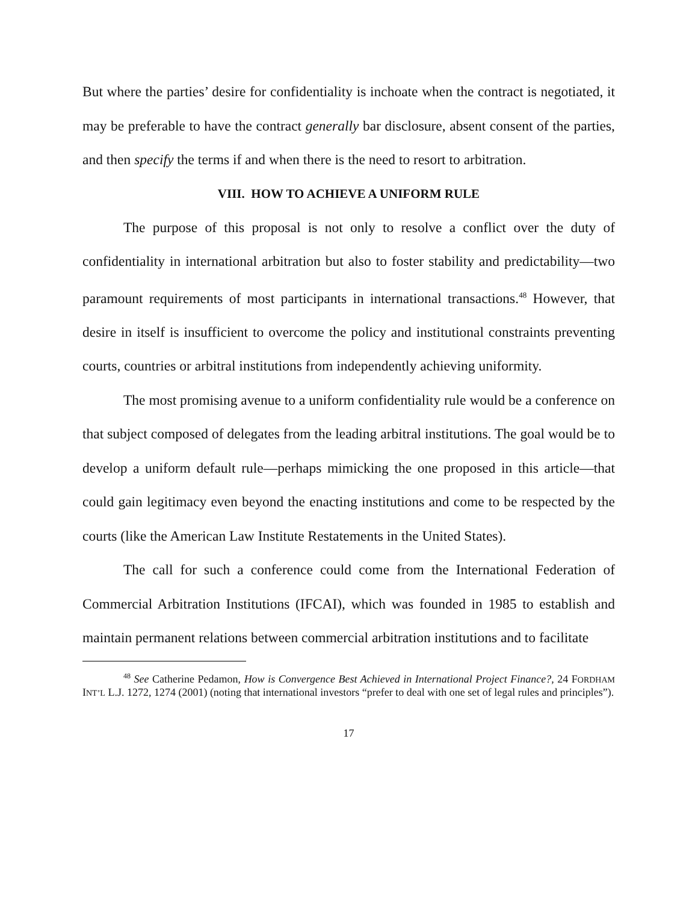But where the parties’ desire for confidentiality is inchoate when the contract is negotiated, it may be preferable to have the contract generally bar disclosure, absent consent of the parties, and then specify the terms if and when there is the need to resort to arbitration.
VIII. HOW TO ACHIEVE A UNIFORM RULE
The purpose of this proposal is not only to resolve a conflict over the duty of confidentiality in international arbitration but also to foster stability and predictability—two paramount requirements of most participants in international transactions.<sup>48</sup> However, that desire in itself is insufficient to overcome the policy and institutional constraints preventing courts, countries or arbitral institutions from independently achieving uniformity.
The most promising avenue to a uniform confidentiality rule would be a conference on that subject composed of delegates from the leading arbitral institutions. The goal would be to develop a uniform default rule—perhaps mimicking the one proposed in this article—that could gain legitimacy even beyond the enacting institutions and come to be respected by the courts (like the American Law Institute Restatements in the United States).
The call for such a conference could come from the International Federation of Commercial Arbitration Institutions (IFCAI), which was founded in 1985 to establish and maintain permanent relations between commercial arbitration institutions and to facilitate
<sup>48</sup> See Catherine Pedamon, How is Convergence Best Achieved in International Project Finance?, 24 FORDHAM INT’L L.J. 1272, 1274 (2001) (noting that international investors “prefer to deal with one set of legal rules and principles”).
17